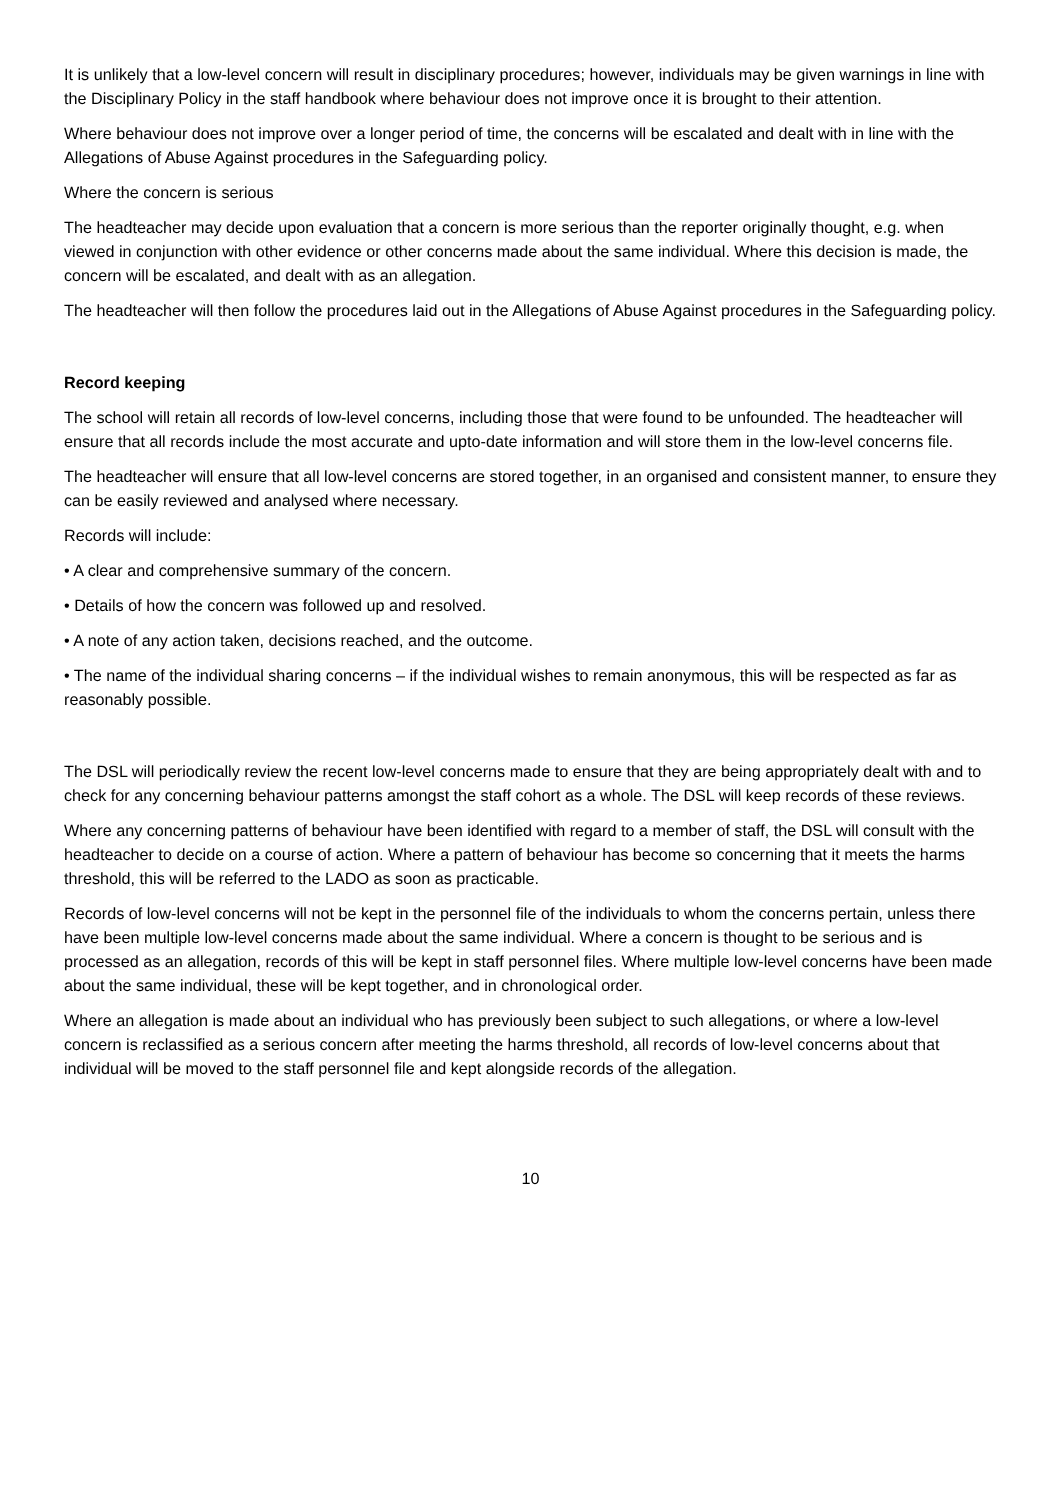It is unlikely that a low-level concern will result in disciplinary procedures; however, individuals may be given warnings in line with the Disciplinary Policy in the staff handbook where behaviour does not improve once it is brought to their attention.
Where behaviour does not improve over a longer period of time, the concerns will be escalated and dealt with in line with the Allegations of Abuse Against procedures in the Safeguarding policy.
Where the concern is serious
The headteacher may decide upon evaluation that a concern is more serious than the reporter originally thought, e.g. when viewed in conjunction with other evidence or other concerns made about the same individual. Where this decision is made, the concern will be escalated, and dealt with as an allegation.
The headteacher will then follow the procedures laid out in the Allegations of Abuse Against procedures in the Safeguarding policy.
Record keeping
The school will retain all records of low-level concerns, including those that were found to be unfounded. The headteacher will ensure that all records include the most accurate and upto-date information and will store them in the low-level concerns file.
The headteacher will ensure that all low-level concerns are stored together, in an organised and consistent manner, to ensure they can be easily reviewed and analysed where necessary.
Records will include:
• A clear and comprehensive summary of the concern.
• Details of how the concern was followed up and resolved.
• A note of any action taken, decisions reached, and the outcome.
• The name of the individual sharing concerns – if the individual wishes to remain anonymous, this will be respected as far as reasonably possible.
The DSL will periodically review the recent low-level concerns made to ensure that they are being appropriately dealt with and to check for any concerning behaviour patterns amongst the staff cohort as a whole. The DSL will keep records of these reviews.
Where any concerning patterns of behaviour have been identified with regard to a member of staff, the DSL will consult with the headteacher to decide on a course of action. Where a pattern of behaviour has become so concerning that it meets the harms threshold, this will be referred to the LADO as soon as practicable.
Records of low-level concerns will not be kept in the personnel file of the individuals to whom the concerns pertain, unless there have been multiple low-level concerns made about the same individual. Where a concern is thought to be serious and is processed as an allegation, records of this will be kept in staff personnel files. Where multiple low-level concerns have been made about the same individual, these will be kept together, and in chronological order.
Where an allegation is made about an individual who has previously been subject to such allegations, or where a low-level concern is reclassified as a serious concern after meeting the harms threshold, all records of low-level concerns about that individual will be moved to the staff personnel file and kept alongside records of the allegation.
10